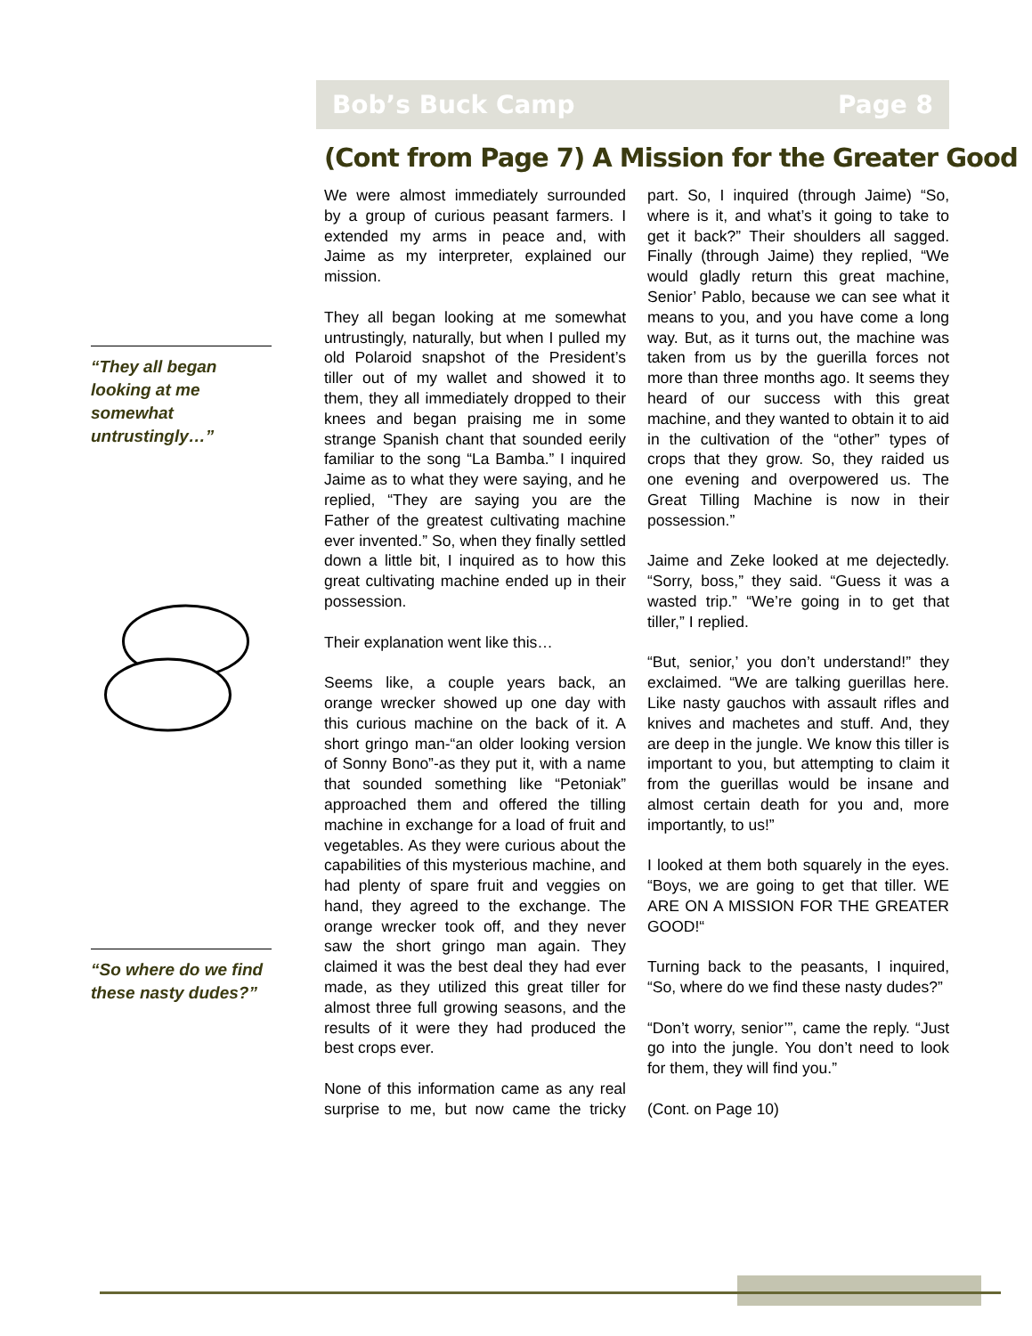Bob’s Buck Camp Page 8
(Cont from Page 7) A Mission for the Greater Good
“They all began looking at me somewhat untrustingly…”
“So where do we find these nasty dudes?”
We were almost immediately surrounded by a group of curious peasant farmers. I extended my arms in peace and, with Jaime as my interpreter, explained our mission.
They all began looking at me somewhat untrustingly, naturally, but when I pulled my old Polaroid snapshot of the President’s tiller out of my wallet and showed it to them, they all immediately dropped to their knees and began praising me in some strange Spanish chant that sounded eerily familiar to the song “La Bamba.” I inquired Jaime as to what they were saying, and he replied, “They are saying you are the Father of the greatest cultivating machine ever invented.” So, when they finally settled down a little bit, I inquired as to how this great cultivating machine ended up in their possession.
Their explanation went like this…
Seems like, a couple years back, an orange wrecker showed up one day with this curious machine on the back of it. A short gringo man-“an older looking version of Sonny Bono”-as they put it, with a name that sounded something like “Petoniak” approached them and offered the tilling machine in exchange for a load of fruit and vegetables. As they were curious about the capabilities of this mysterious machine, and had plenty of spare fruit and veggies on hand, they agreed to the exchange. The orange wrecker took off, and they never saw the short gringo man again. They claimed it was the best deal they had ever made, as they utilized this great tiller for almost three full growing seasons, and the results of it were they had produced the best crops ever.
None of this information came as any real surprise to me, but now came the tricky part. So, I inquired (through Jaime) “So, where is it, and what’s it going to take to get it back?” Their shoulders all sagged. Finally (through Jaime) they replied, “We would gladly return this great machine, Senior’ Pablo, because we can see what it means to you, and you have come a long way. But, as it turns out, the machine was taken from us by the guerilla forces not more than three months ago. It seems they heard of our success with this great machine, and they wanted to obtain it to aid in the cultivation of the “other” types of crops that they grow. So, they raided us one evening and overpowered us. The Great Tilling Machine is now in their possession.”
Jaime and Zeke looked at me dejectedly. “Sorry, boss,” they said. “Guess it was a wasted trip.” “We’re going in to get that tiller,” I replied.
“But, senior,’ you don’t understand!” they exclaimed. “We are talking guerillas here. Like nasty gauchos with assault rifles and knives and machetes and stuff. And, they are deep in the jungle. We know this tiller is important to you, but attempting to claim it from the guerillas would be insane and almost certain death for you and, more importantly, to us!”
I looked at them both squarely in the eyes. “Boys, we are going to get that tiller. WE ARE ON A MISSION FOR THE GREATER GOOD!“
Turning back to the peasants, I inquired, “So, where do we find these nasty dudes?”
“Don’t worry, senior’”, came the reply. “Just go into the jungle. You don’t need to look for them, they will find you.”
(Cont. on Page 10)